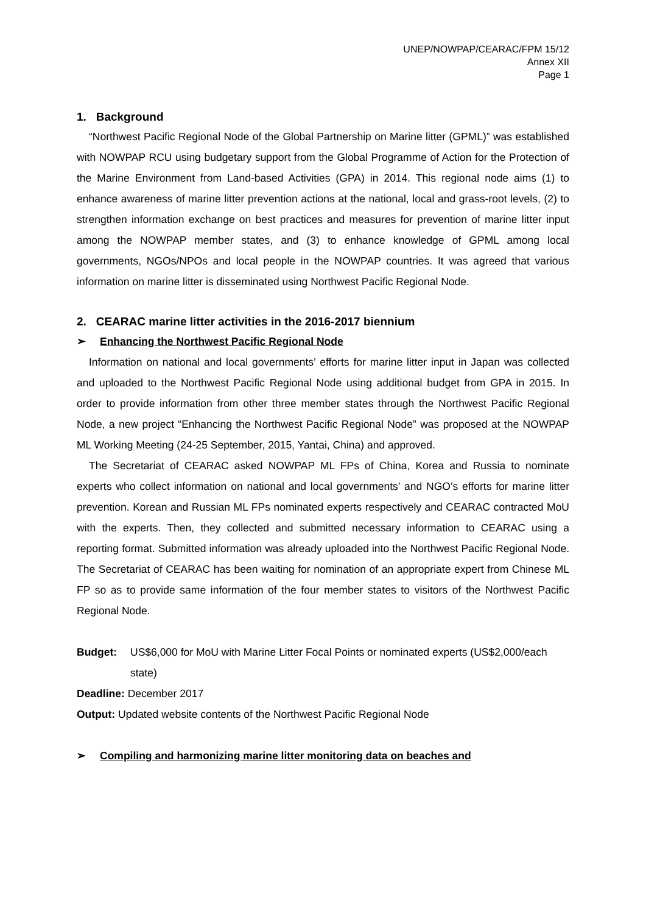UNEP/NOWPAP/CEARAC/FPM 15/12
Annex XII
Page 1
1. Background
“Northwest Pacific Regional Node of the Global Partnership on Marine litter (GPML)” was established with NOWPAP RCU using budgetary support from the Global Programme of Action for the Protection of the Marine Environment from Land-based Activities (GPA) in 2014. This regional node aims (1) to enhance awareness of marine litter prevention actions at the national, local and grass-root levels, (2) to strengthen information exchange on best practices and measures for prevention of marine litter input among the NOWPAP member states, and (3) to enhance knowledge of GPML among local governments, NGOs/NPOs and local people in the NOWPAP countries. It was agreed that various information on marine litter is disseminated using Northwest Pacific Regional Node.
2. CEARAC marine litter activities in the 2016-2017 biennium
➢ Enhancing the Northwest Pacific Regional Node
Information on national and local governments’ efforts for marine litter input in Japan was collected and uploaded to the Northwest Pacific Regional Node using additional budget from GPA in 2015. In order to provide information from other three member states through the Northwest Pacific Regional Node, a new project “Enhancing the Northwest Pacific Regional Node” was proposed at the NOWPAP ML Working Meeting (24-25 September, 2015, Yantai, China) and approved.
The Secretariat of CEARAC asked NOWPAP ML FPs of China, Korea and Russia to nominate experts who collect information on national and local governments’ and NGO’s efforts for marine litter prevention. Korean and Russian ML FPs nominated experts respectively and CEARAC contracted MoU with the experts. Then, they collected and submitted necessary information to CEARAC using a reporting format. Submitted information was already uploaded into the Northwest Pacific Regional Node. The Secretariat of CEARAC has been waiting for nomination of an appropriate expert from Chinese ML FP so as to provide same information of the four member states to visitors of the Northwest Pacific Regional Node.
Budget: US$6,000 for MoU with Marine Litter Focal Points or nominated experts (US$2,000/each state)
Deadline: December 2017
Output: Updated website contents of the Northwest Pacific Regional Node
➢ Compiling and harmonizing marine litter monitoring data on beaches and